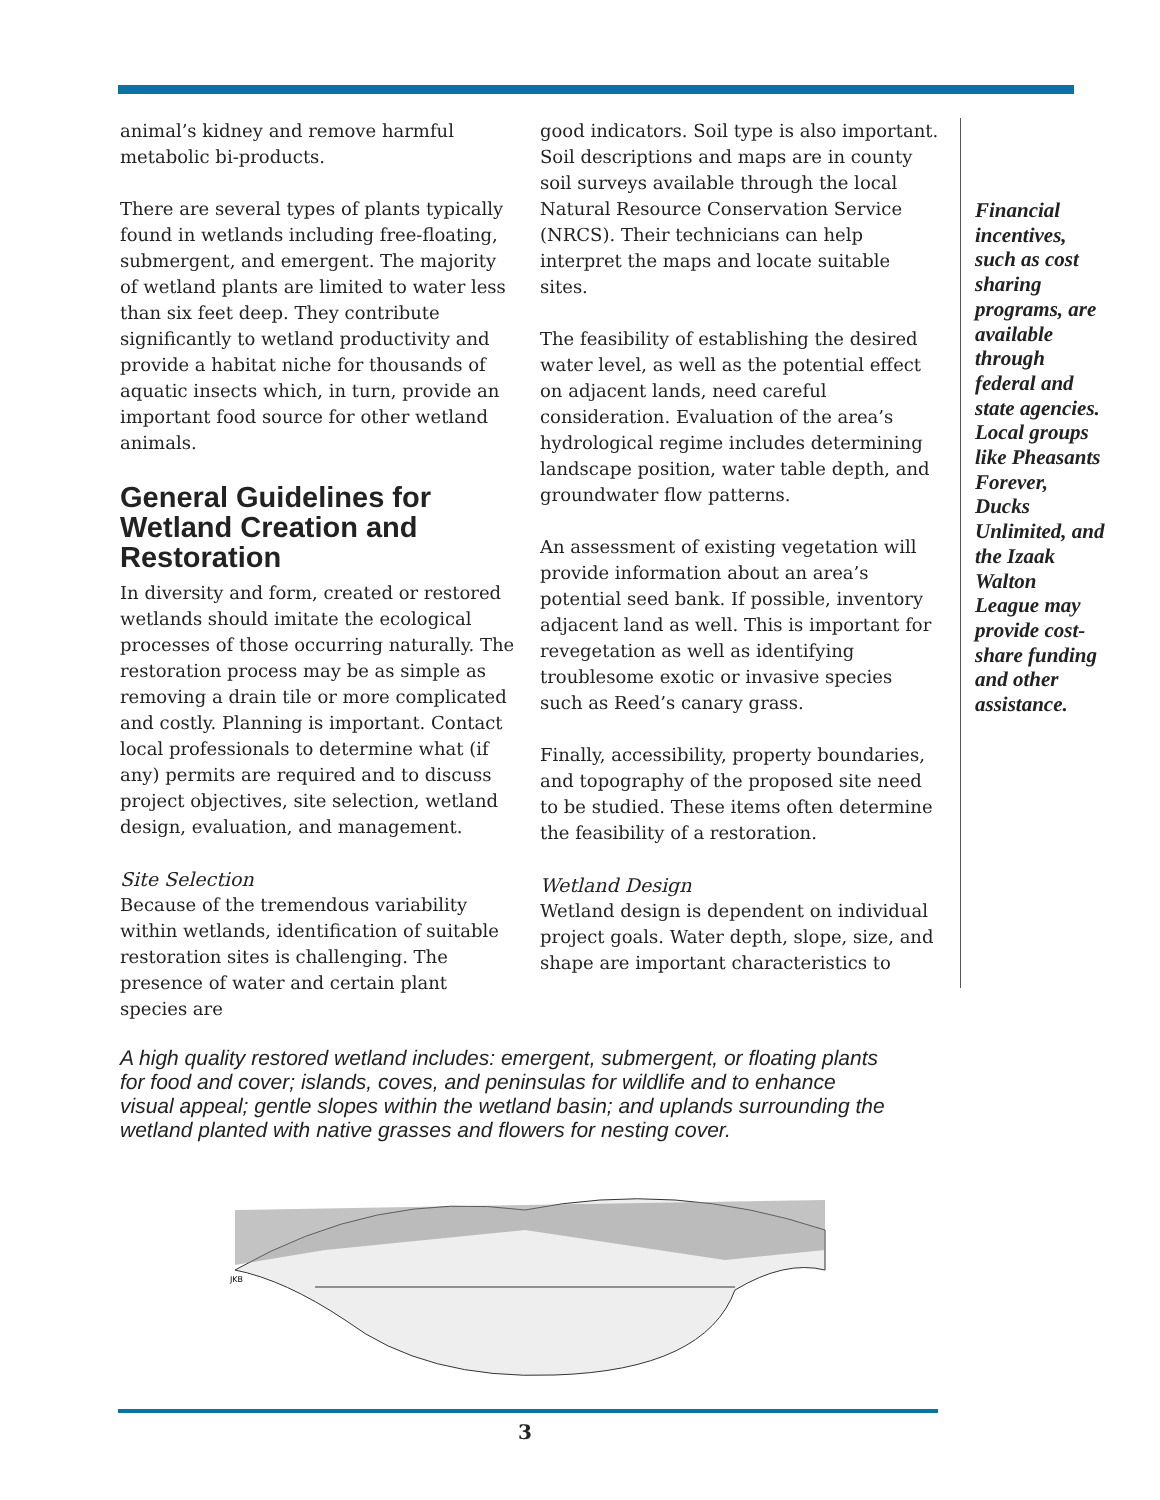animal’s kidney and remove harmful metabolic bi-products.
There are several types of plants typically found in wetlands including free-floating, submergent, and emergent. The majority of wetland plants are limited to water less than six feet deep. They contribute significantly to wetland productivity and provide a habitat niche for thousands of aquatic insects which, in turn, provide an important food source for other wetland animals.
General Guidelines for Wetland Creation and Restoration
In diversity and form, created or restored wetlands should imitate the ecological processes of those occurring naturally. The restoration process may be as simple as removing a drain tile or more complicated and costly. Planning is important. Contact local professionals to determine what (if any) permits are required and to discuss project objectives, site selection, wetland design, evaluation, and management.
Site Selection
Because of the tremendous variability within wetlands, identification of suitable restoration sites is challenging. The presence of water and certain plant species are
good indicators. Soil type is also important. Soil descriptions and maps are in county soil surveys available through the local Natural Resource Conservation Service (NRCS). Their technicians can help interpret the maps and locate suitable sites.
The feasibility of establishing the desired water level, as well as the potential effect on adjacent lands, need careful consideration. Evaluation of the area’s hydrological regime includes determining landscape position, water table depth, and groundwater flow patterns.
An assessment of existing vegetation will provide information about an area’s potential seed bank. If possible, inventory adjacent land as well. This is important for revegetation as well as identifying troublesome exotic or invasive species such as Reed’s canary grass.
Finally, accessibility, property boundaries, and topography of the proposed site need to be studied. These items often determine the feasibility of a restoration.
Wetland Design
Wetland design is dependent on individual project goals. Water depth, slope, size, and shape are important characteristics to
Financial incentives, such as cost sharing programs, are available through federal and state agencies. Local groups like Pheasants Forever, Ducks Unlimited, and the Izaak Walton League may provide cost-share funding and other assistance.
A high quality restored wetland includes: emergent, submergent, or floating plants for food and cover; islands, coves, and peninsulas for wildlife and to enhance visual appeal; gentle slopes within the wetland basin; and uplands surrounding the wetland planted with native grasses and flowers for nesting cover.
JKB
3